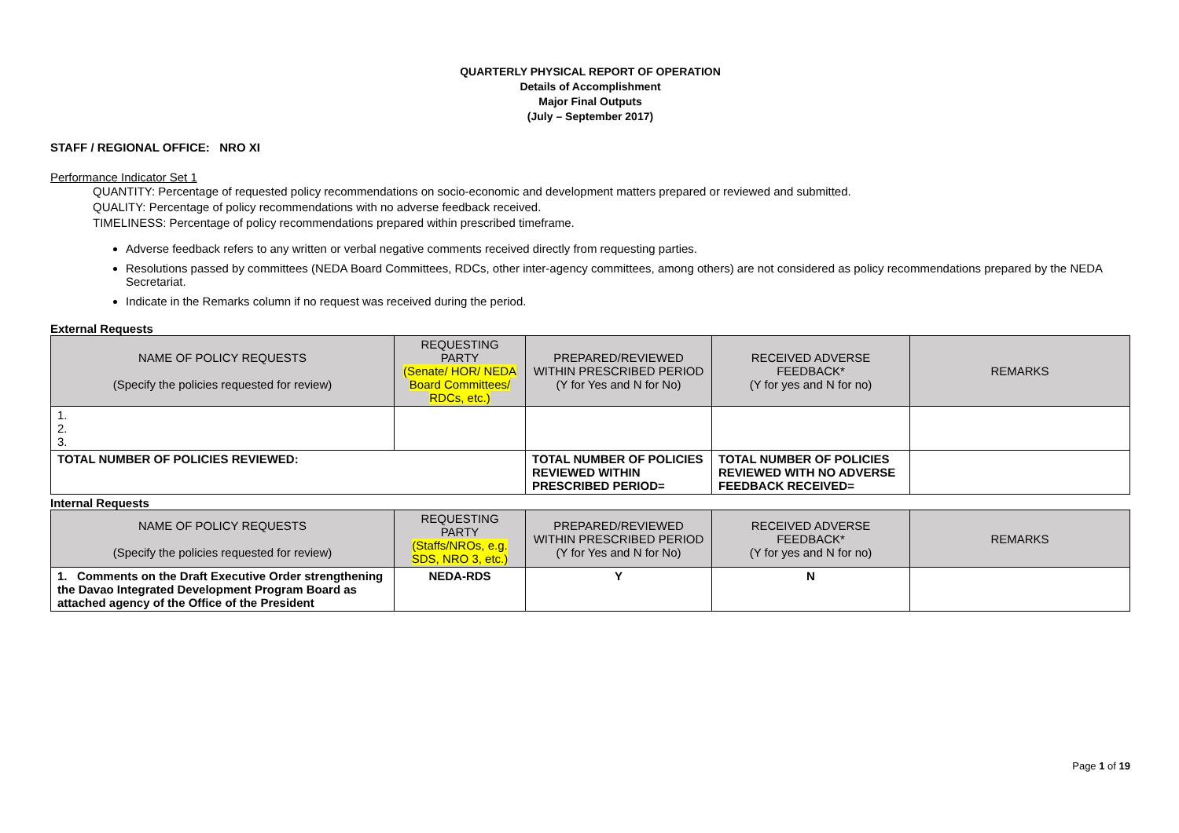QUARTERLY PHYSICAL REPORT OF OPERATION
Details of Accomplishment
Major Final Outputs
(July – September 2017)
STAFF / REGIONAL OFFICE: NRO XI
Performance Indicator Set 1
QUANTITY: Percentage of requested policy recommendations on socio-economic and development matters prepared or reviewed and submitted.
QUALITY: Percentage of policy recommendations with no adverse feedback received.
TIMELINESS: Percentage of policy recommendations prepared within prescribed timeframe.
Adverse feedback refers to any written or verbal negative comments received directly from requesting parties.
Resolutions passed by committees (NEDA Board Committees, RDCs, other inter-agency committees, among others) are not considered as policy recommendations prepared by the NEDA Secretariat.
Indicate in the Remarks column if no request was received during the period.
External Requests
| NAME OF POLICY REQUESTS (Specify the policies requested for review) | REQUESTING PARTY (Senate/ HOR/ NEDA Board Committees/ RDCs, etc.) | PREPARED/REVIEWED WITHIN PRESCRIBED PERIOD (Y for Yes and N for No) | RECEIVED ADVERSE FEEDBACK* (Y for yes and N for no) | REMARKS |
| --- | --- | --- | --- | --- |
| 1. 2. 3. | | | | |
| TOTAL NUMBER OF POLICIES REVIEWED: | | TOTAL NUMBER OF POLICIES REVIEWED WITHIN PRESCRIBED PERIOD= | TOTAL NUMBER OF POLICIES REVIEWED WITH NO ADVERSE FEEDBACK RECEIVED= | |
Internal Requests
| NAME OF POLICY REQUESTS (Specify the policies requested for review) | REQUESTING PARTY (Staffs/NROs, e.g. SDS, NRO 3, etc.) | PREPARED/REVIEWED WITHIN PRESCRIBED PERIOD (Y for Yes and N for No) | RECEIVED ADVERSE FEEDBACK* (Y for yes and N for no) | REMARKS |
| --- | --- | --- | --- | --- |
| 1. Comments on the Draft Executive Order strengthening the Davao Integrated Development Program Board as attached agency of the Office of the President | NEDA-RDS | Y | N | |
Page 1 of 19